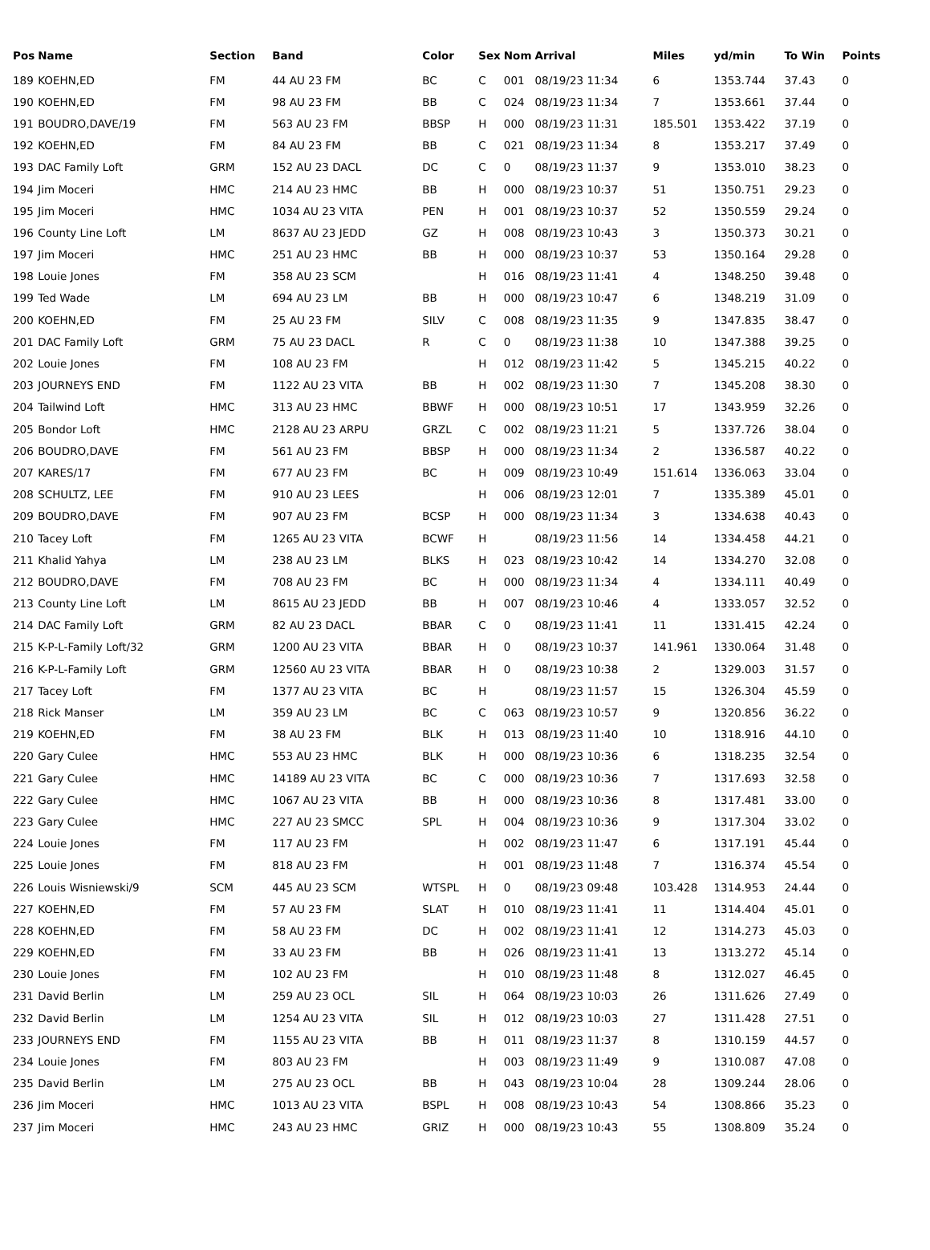| Pos | Name | Section | Band | Color | Sex | Nom | Arrival | Miles | yd/min | To Win | Points |
| --- | --- | --- | --- | --- | --- | --- | --- | --- | --- | --- | --- |
| 189 | KOEHN,ED | FM | 44 AU 23 FM | BC | C | 001 | 08/19/23 11:34 | 6 | 1353.744 | 37.43 | 0 |
| 190 | KOEHN,ED | FM | 98 AU 23 FM | BB | C | 024 | 08/19/23 11:34 | 7 | 1353.661 | 37.44 | 0 |
| 191 | BOUDRO,DAVE/19 | FM | 563 AU 23 FM | BBSP | H | 000 | 08/19/23 11:31 | 185.501 | 1353.422 | 37.19 | 0 |
| 192 | KOEHN,ED | FM | 84 AU 23 FM | BB | C | 021 | 08/19/23 11:34 | 8 | 1353.217 | 37.49 | 0 |
| 193 | DAC Family Loft | GRM | 152 AU 23 DACL | DC | C | 0 | 08/19/23 11:37 | 9 | 1353.010 | 38.23 | 0 |
| 194 | Jim Moceri | HMC | 214 AU 23 HMC | BB | H | 000 | 08/19/23 10:37 | 51 | 1350.751 | 29.23 | 0 |
| 195 | Jim Moceri | HMC | 1034 AU 23 VITA | PEN | H | 001 | 08/19/23 10:37 | 52 | 1350.559 | 29.24 | 0 |
| 196 | County Line Loft | LM | 8637 AU 23 JEDD | GZ | H | 008 | 08/19/23 10:43 | 3 | 1350.373 | 30.21 | 0 |
| 197 | Jim Moceri | HMC | 251 AU 23 HMC | BB | H | 000 | 08/19/23 10:37 | 53 | 1350.164 | 29.28 | 0 |
| 198 | Louie Jones | FM | 358 AU 23 SCM | | H | 016 | 08/19/23 11:41 | 4 | 1348.250 | 39.48 | 0 |
| 199 | Ted Wade | LM | 694 AU 23 LM | BB | H | 000 | 08/19/23 10:47 | 6 | 1348.219 | 31.09 | 0 |
| 200 | KOEHN,ED | FM | 25 AU 23 FM | SILV | C | 008 | 08/19/23 11:35 | 9 | 1347.835 | 38.47 | 0 |
| 201 | DAC Family Loft | GRM | 75 AU 23 DACL | R | C | 0 | 08/19/23 11:38 | 10 | 1347.388 | 39.25 | 0 |
| 202 | Louie Jones | FM | 108 AU 23 FM | | H | 012 | 08/19/23 11:42 | 5 | 1345.215 | 40.22 | 0 |
| 203 | JOURNEYS END | FM | 1122 AU 23 VITA | BB | H | 002 | 08/19/23 11:30 | 7 | 1345.208 | 38.30 | 0 |
| 204 | Tailwind Loft | HMC | 313 AU 23 HMC | BBWF | H | 000 | 08/19/23 10:51 | 17 | 1343.959 | 32.26 | 0 |
| 205 | Bondor Loft | HMC | 2128 AU 23 ARPU | GRZL | C | 002 | 08/19/23 11:21 | 5 | 1337.726 | 38.04 | 0 |
| 206 | BOUDRO,DAVE | FM | 561 AU 23 FM | BBSP | H | 000 | 08/19/23 11:34 | 2 | 1336.587 | 40.22 | 0 |
| 207 | KARES/17 | FM | 677 AU 23 FM | BC | H | 009 | 08/19/23 10:49 | 151.614 | 1336.063 | 33.04 | 0 |
| 208 | SCHULTZ, LEE | FM | 910 AU 23 LEES | | H | 006 | 08/19/23 12:01 | 7 | 1335.389 | 45.01 | 0 |
| 209 | BOUDRO,DAVE | FM | 907 AU 23 FM | BCSP | H | 000 | 08/19/23 11:34 | 3 | 1334.638 | 40.43 | 0 |
| 210 | Tacey Loft | FM | 1265 AU 23 VITA | BCWF | H | | 08/19/23 11:56 | 14 | 1334.458 | 44.21 | 0 |
| 211 | Khalid Yahya | LM | 238 AU 23 LM | BLKS | H | 023 | 08/19/23 10:42 | 14 | 1334.270 | 32.08 | 0 |
| 212 | BOUDRO,DAVE | FM | 708 AU 23 FM | BC | H | 000 | 08/19/23 11:34 | 4 | 1334.111 | 40.49 | 0 |
| 213 | County Line Loft | LM | 8615 AU 23 JEDD | BB | H | 007 | 08/19/23 10:46 | 4 | 1333.057 | 32.52 | 0 |
| 214 | DAC Family Loft | GRM | 82 AU 23 DACL | BBAR | C | 0 | 08/19/23 11:41 | 11 | 1331.415 | 42.24 | 0 |
| 215 | K-P-L-Family Loft/32 | GRM | 1200 AU 23 VITA | BBAR | H | 0 | 08/19/23 10:37 | 141.961 | 1330.064 | 31.48 | 0 |
| 216 | K-P-L-Family Loft | GRM | 12560 AU 23 VITA | BBAR | H | 0 | 08/19/23 10:38 | 2 | 1329.003 | 31.57 | 0 |
| 217 | Tacey Loft | FM | 1377 AU 23 VITA | BC | H | | 08/19/23 11:57 | 15 | 1326.304 | 45.59 | 0 |
| 218 | Rick Manser | LM | 359 AU 23 LM | BC | C | 063 | 08/19/23 10:57 | 9 | 1320.856 | 36.22 | 0 |
| 219 | KOEHN,ED | FM | 38 AU 23 FM | BLK | H | 013 | 08/19/23 11:40 | 10 | 1318.916 | 44.10 | 0 |
| 220 | Gary Culee | HMC | 553 AU 23 HMC | BLK | H | 000 | 08/19/23 10:36 | 6 | 1318.235 | 32.54 | 0 |
| 221 | Gary Culee | HMC | 14189 AU 23 VITA | BC | C | 000 | 08/19/23 10:36 | 7 | 1317.693 | 32.58 | 0 |
| 222 | Gary Culee | HMC | 1067 AU 23 VITA | BB | H | 000 | 08/19/23 10:36 | 8 | 1317.481 | 33.00 | 0 |
| 223 | Gary Culee | HMC | 227 AU 23 SMCC | SPL | H | 004 | 08/19/23 10:36 | 9 | 1317.304 | 33.02 | 0 |
| 224 | Louie Jones | FM | 117 AU 23 FM | | H | 002 | 08/19/23 11:47 | 6 | 1317.191 | 45.44 | 0 |
| 225 | Louie Jones | FM | 818 AU 23 FM | | H | 001 | 08/19/23 11:48 | 7 | 1316.374 | 45.54 | 0 |
| 226 | Louis Wisniewski/9 | SCM | 445 AU 23 SCM | WTSPL | H | 0 | 08/19/23 09:48 | 103.428 | 1314.953 | 24.44 | 0 |
| 227 | KOEHN,ED | FM | 57 AU 23 FM | SLAT | H | 010 | 08/19/23 11:41 | 11 | 1314.404 | 45.01 | 0 |
| 228 | KOEHN,ED | FM | 58 AU 23 FM | DC | H | 002 | 08/19/23 11:41 | 12 | 1314.273 | 45.03 | 0 |
| 229 | KOEHN,ED | FM | 33 AU 23 FM | BB | H | 026 | 08/19/23 11:41 | 13 | 1313.272 | 45.14 | 0 |
| 230 | Louie Jones | FM | 102 AU 23 FM | | H | 010 | 08/19/23 11:48 | 8 | 1312.027 | 46.45 | 0 |
| 231 | David Berlin | LM | 259 AU 23 OCL | SIL | H | 064 | 08/19/23 10:03 | 26 | 1311.626 | 27.49 | 0 |
| 232 | David Berlin | LM | 1254 AU 23 VITA | SIL | H | 012 | 08/19/23 10:03 | 27 | 1311.428 | 27.51 | 0 |
| 233 | JOURNEYS END | FM | 1155 AU 23 VITA | BB | H | 011 | 08/19/23 11:37 | 8 | 1310.159 | 44.57 | 0 |
| 234 | Louie Jones | FM | 803 AU 23 FM | | H | 003 | 08/19/23 11:49 | 9 | 1310.087 | 47.08 | 0 |
| 235 | David Berlin | LM | 275 AU 23 OCL | BB | H | 043 | 08/19/23 10:04 | 28 | 1309.244 | 28.06 | 0 |
| 236 | Jim Moceri | HMC | 1013 AU 23 VITA | BSPL | H | 008 | 08/19/23 10:43 | 54 | 1308.866 | 35.23 | 0 |
| 237 | Jim Moceri | HMC | 243 AU 23 HMC | GRIZ | H | 000 | 08/19/23 10:43 | 55 | 1308.809 | 35.24 | 0 |